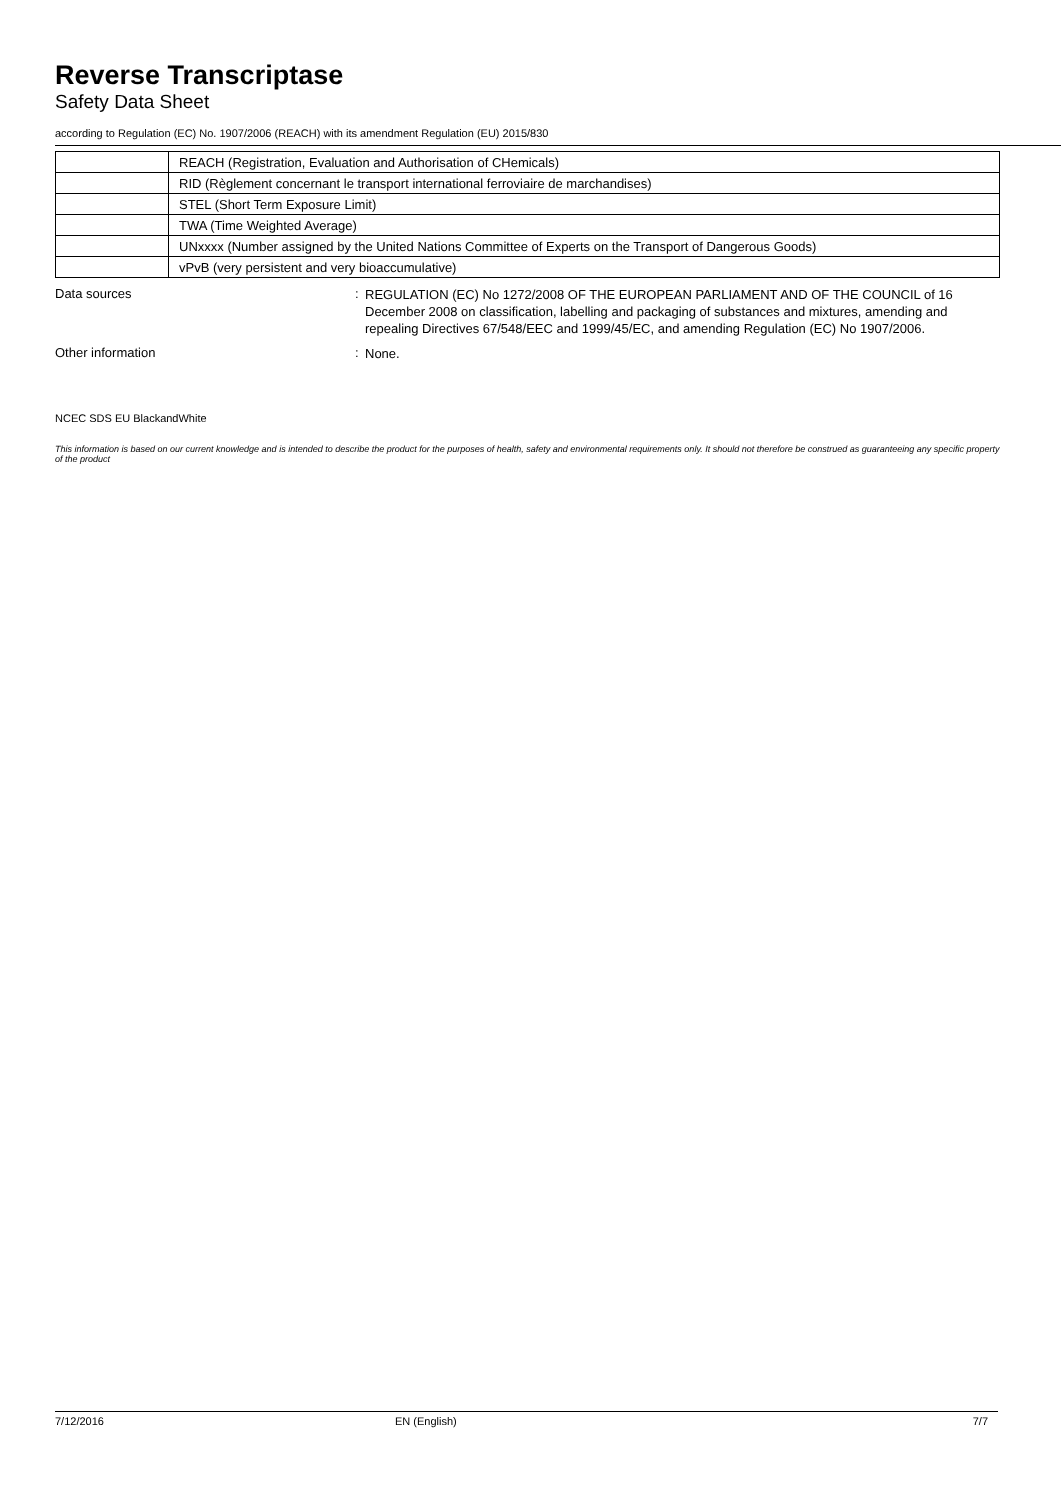Reverse Transcriptase
Safety Data Sheet
according to Regulation (EC) No. 1907/2006 (REACH) with its amendment Regulation (EU) 2015/830
| | REACH (Registration, Evaluation and Authorisation of CHemicals) |
| | RID (Règlement concernant le transport international ferroviaire de marchandises) |
| | STEL (Short Term Exposure Limit) |
| | TWA (Time Weighted Average) |
| | UNxxxx (Number assigned by the United Nations Committee of Experts on the Transport of Dangerous Goods) |
| | vPvB (very persistent and very bioaccumulative) |
Data sources :
REGULATION (EC) No 1272/2008 OF THE EUROPEAN PARLIAMENT AND OF THE COUNCIL of 16 December 2008 on classification, labelling and packaging of substances and mixtures, amending and repealing Directives 67/548/EEC and 1999/45/EC, and amending Regulation (EC) No 1907/2006.
Other information :
None.
NCEC SDS EU BlackandWhite
This information is based on our current knowledge and is intended to describe the product for the purposes of health, safety and environmental requirements only. It should not therefore be construed as guaranteeing any specific property of the product
7/12/2016 EN (English) 7/7